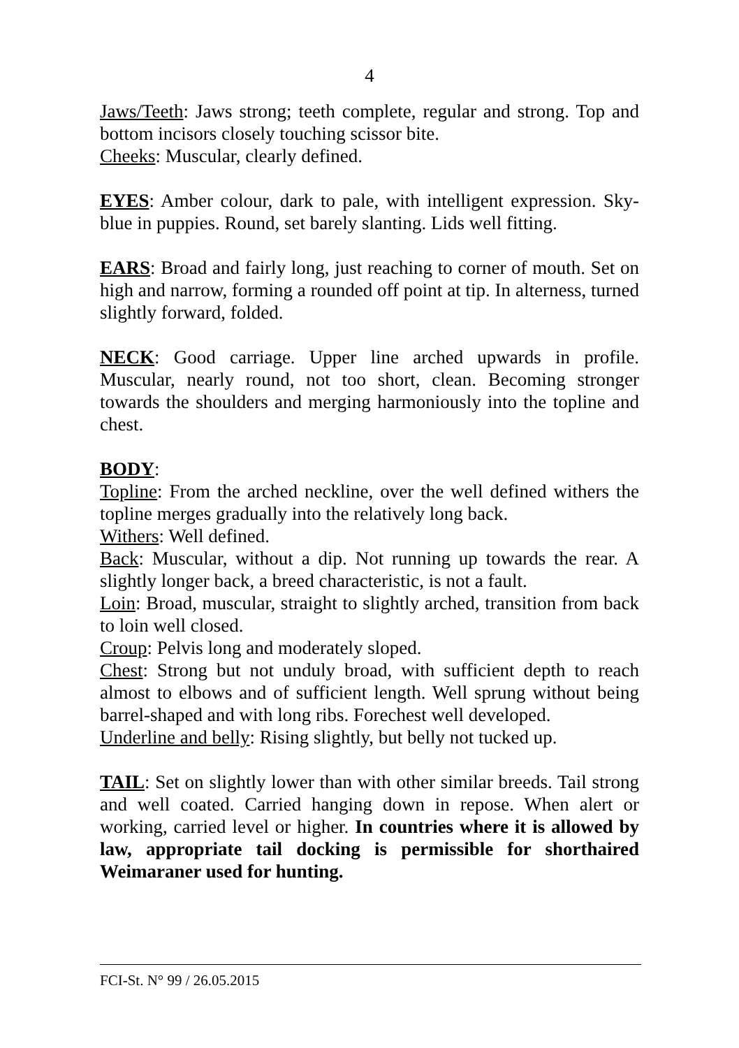4
Jaws/Teeth: Jaws strong; teeth complete, regular and strong. Top and bottom incisors closely touching scissor bite.
Cheeks: Muscular, clearly defined.
EYES: Amber colour, dark to pale, with intelligent expression. Sky-blue in puppies. Round, set barely slanting. Lids well fitting.
EARS: Broad and fairly long, just reaching to corner of mouth. Set on high and narrow, forming a rounded off point at tip. In alterness, turned slightly forward, folded.
NECK: Good carriage. Upper line arched upwards in profile. Muscular, nearly round, not too short, clean. Becoming stronger towards the shoulders and merging harmoniously into the topline and chest.
BODY:
Topline: From the arched neckline, over the well defined withers the topline merges gradually into the relatively long back.
Withers: Well defined.
Back: Muscular, without a dip. Not running up towards the rear. A slightly longer back, a breed characteristic, is not a fault.
Loin: Broad, muscular, straight to slightly arched, transition from back to loin well closed.
Croup: Pelvis long and moderately sloped.
Chest: Strong but not unduly broad, with sufficient depth to reach almost to elbows and of sufficient length. Well sprung without being barrel-shaped and with long ribs. Forechest well developed.
Underline and belly: Rising slightly, but belly not tucked up.
TAIL: Set on slightly lower than with other similar breeds. Tail strong and well coated. Carried hanging down in repose. When alert or working, carried level or higher. In countries where it is allowed by law, appropriate tail docking is permissible for shorthaired Weimaraner used for hunting.
FCI-St. N° 99 / 26.05.2015